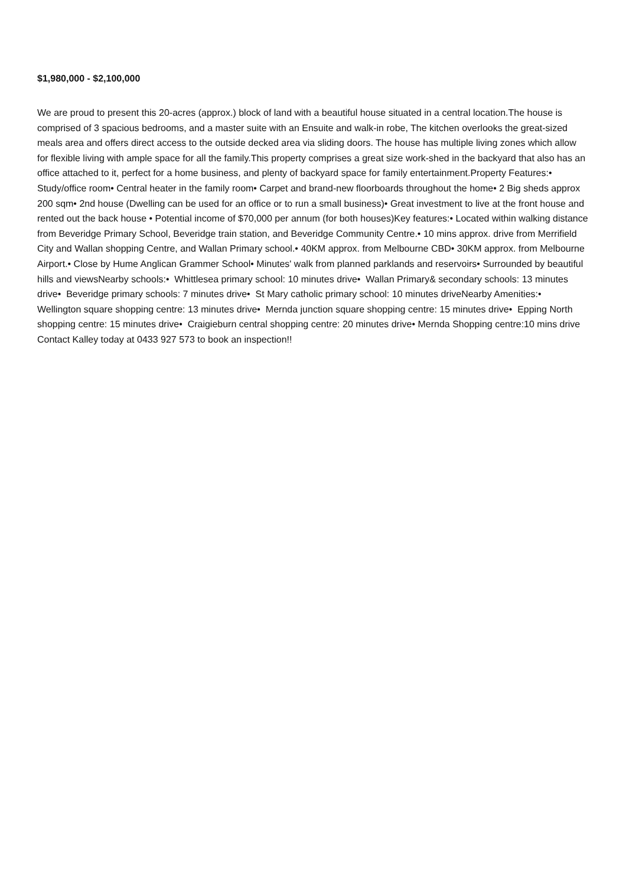$1,980,000 - $2,100,000
We are proud to present this 20-acres (approx.) block of land with a beautiful house situated in a central location.The house is comprised of 3 spacious bedrooms, and a master suite with an Ensuite and walk-in robe, The kitchen overlooks the great-sized meals area and offers direct access to the outside decked area via sliding doors. The house has multiple living zones which allow for flexible living with ample space for all the family.This property comprises a great size work-shed in the backyard that also has an office attached to it, perfect for a home business, and plenty of backyard space for family entertainment.Property Features:• Study/office room• Central heater in the family room• Carpet and brand-new floorboards throughout the home• 2 Big sheds approx 200 sqm• 2nd house (Dwelling can be used for an office or to run a small business)• Great investment to live at the front house and rented out the back house • Potential income of $70,000 per annum (for both houses)Key features:• Located within walking distance from Beveridge Primary School, Beveridge train station, and Beveridge Community Centre.• 10 mins approx. drive from Merrifield City and Wallan shopping Centre, and Wallan Primary school.• 40KM approx. from Melbourne CBD• 30KM approx. from Melbourne Airport.• Close by Hume Anglican Grammer School• Minutes' walk from planned parklands and reservoirs• Surrounded by beautiful hills and viewsNearby schools:• Whittlesea primary school: 10 minutes drive• Wallan Primary& secondary schools: 13 minutes drive• Beveridge primary schools: 7 minutes drive• St Mary catholic primary school: 10 minutes driveNearby Amenities:• Wellington square shopping centre: 13 minutes drive• Mernda junction square shopping centre: 15 minutes drive• Epping North shopping centre: 15 minutes drive• Craigieburn central shopping centre: 20 minutes drive• Mernda Shopping centre:10 mins drive Contact Kalley today at 0433 927 573 to book an inspection!!